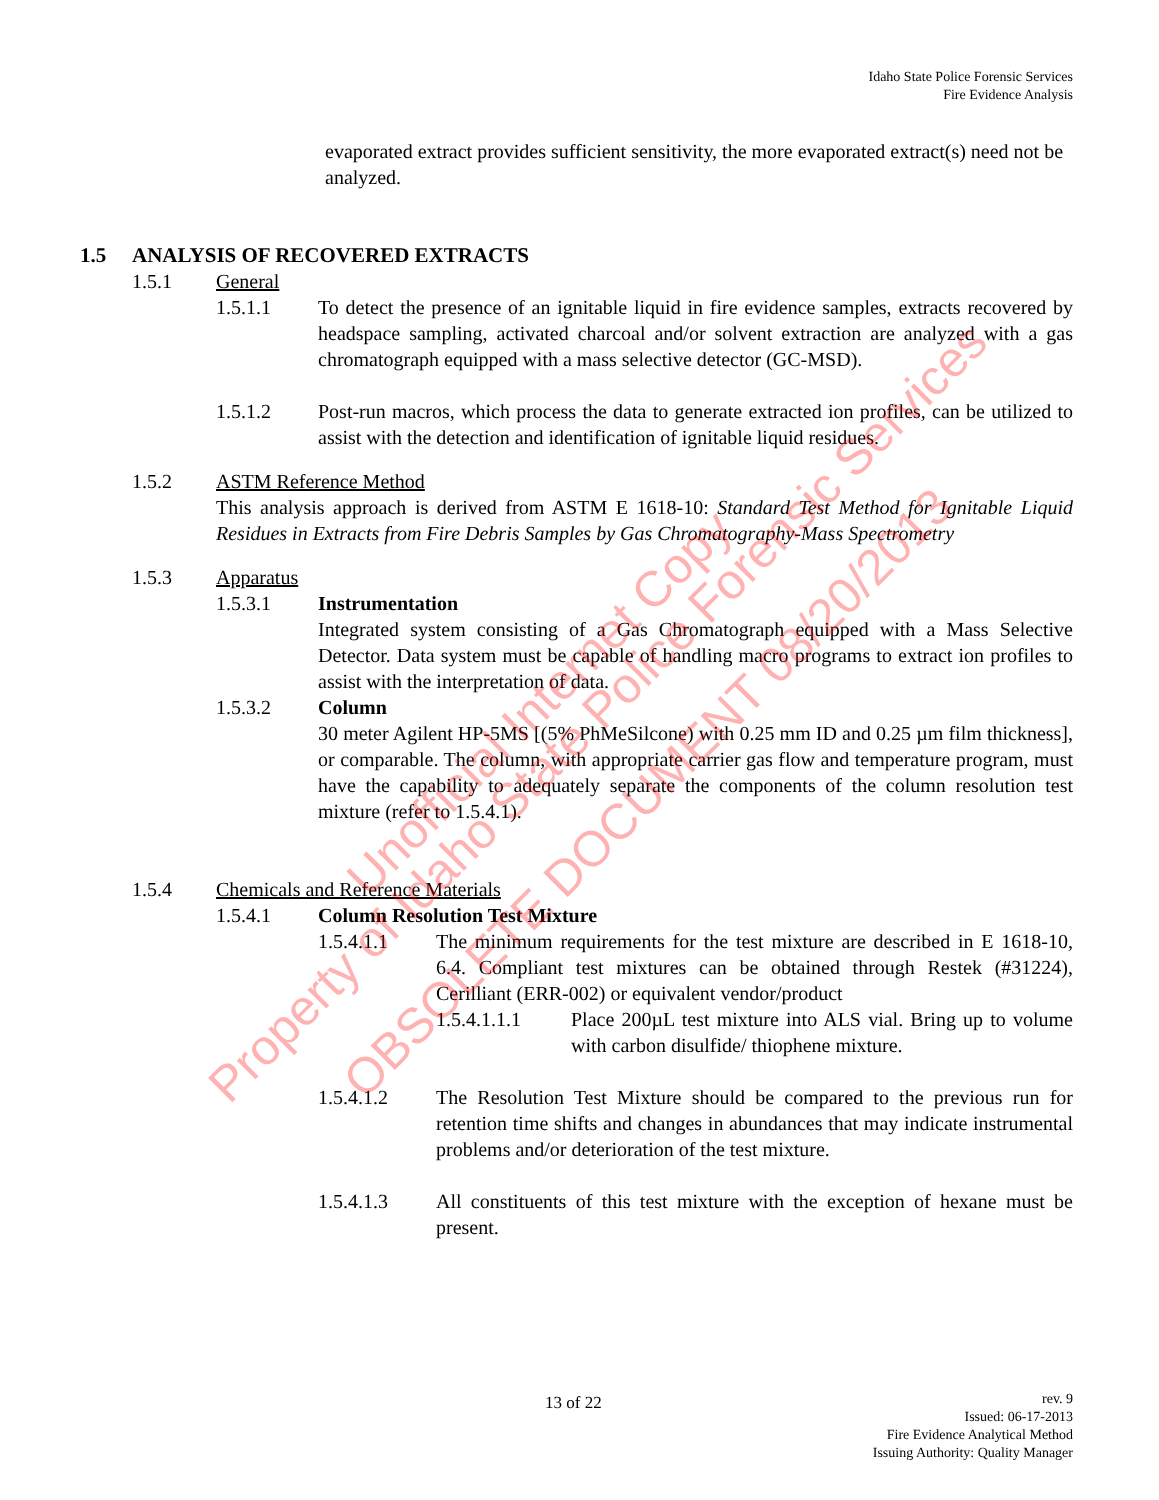Idaho State Police Forensic Services
Fire Evidence Analysis
evaporated extract provides sufficient sensitivity, the more evaporated extract(s) need not be analyzed.
1.5 ANALYSIS OF RECOVERED EXTRACTS
1.5.1 General
1.5.1.1 To detect the presence of an ignitable liquid in fire evidence samples, extracts recovered by headspace sampling, activated charcoal and/or solvent extraction are analyzed with a gas chromatograph equipped with a mass selective detector (GC-MSD).
1.5.1.2 Post-run macros, which process the data to generate extracted ion profiles, can be utilized to assist with the detection and identification of ignitable liquid residues.
1.5.2 ASTM Reference Method
This analysis approach is derived from ASTM E 1618-10: Standard Test Method for Ignitable Liquid Residues in Extracts from Fire Debris Samples by Gas Chromatography-Mass Spectrometry
1.5.3 Apparatus
1.5.3.1 Instrumentation
Integrated system consisting of a Gas Chromatograph equipped with a Mass Selective Detector. Data system must be capable of handling macro programs to extract ion profiles to assist with the interpretation of data.
1.5.3.2 Column
30 meter Agilent HP-5MS [(5% PhMeSilcone) with 0.25 mm ID and 0.25 µm film thickness], or comparable. The column, with appropriate carrier gas flow and temperature program, must have the capability to adequately separate the components of the column resolution test mixture (refer to 1.5.4.1).
1.5.4 Chemicals and Reference Materials
1.5.4.1 Column Resolution Test Mixture
1.5.4.1.1 The minimum requirements for the test mixture are described in E 1618-10, 6.4. Compliant test mixtures can be obtained through Restek (#31224), Cerilliant (ERR-002) or equivalent vendor/product
1.5.4.1.1.1 Place 200µL test mixture into ALS vial. Bring up to volume with carbon disulfide/ thiophene mixture.
1.5.4.1.2 The Resolution Test Mixture should be compared to the previous run for retention time shifts and changes in abundances that may indicate instrumental problems and/or deterioration of the test mixture.
1.5.4.1.3 All constituents of this test mixture with the exception of hexane must be present.
13 of 22 rev. 9
Issued: 06-17-2013
Fire Evidence Analytical Method
Issuing Authority: Quality Manager
Property of Idaho State Police Forensic Services Unofficial Internet Copy
OBSOLETE DOCUMENT 08/20/2013